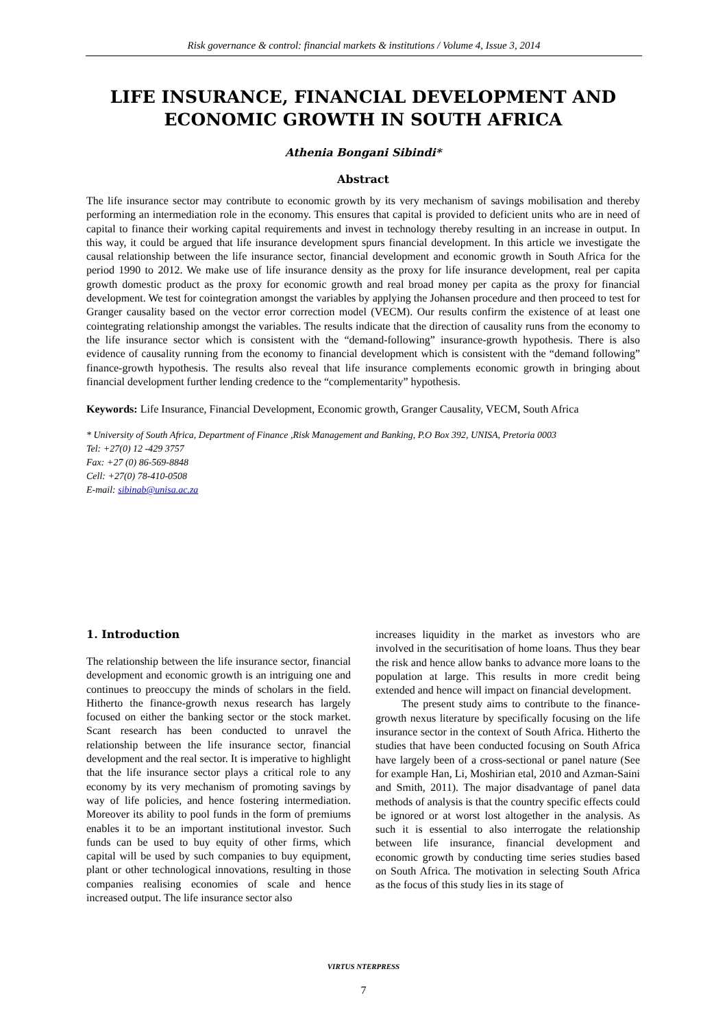Risk governance & control: financial markets & institutions / Volume 4, Issue 3, 2014
LIFE INSURANCE, FINANCIAL DEVELOPMENT AND ECONOMIC GROWTH IN SOUTH AFRICA
Athenia Bongani Sibindi*
Abstract
The life insurance sector may contribute to economic growth by its very mechanism of savings mobilisation and thereby performing an intermediation role in the economy. This ensures that capital is provided to deficient units who are in need of capital to finance their working capital requirements and invest in technology thereby resulting in an increase in output. In this way, it could be argued that life insurance development spurs financial development. In this article we investigate the causal relationship between the life insurance sector, financial development and economic growth in South Africa for the period 1990 to 2012. We make use of life insurance density as the proxy for life insurance development, real per capita growth domestic product as the proxy for economic growth and real broad money per capita as the proxy for financial development. We test for cointegration amongst the variables by applying the Johansen procedure and then proceed to test for Granger causality based on the vector error correction model (VECM). Our results confirm the existence of at least one cointegrating relationship amongst the variables. The results indicate that the direction of causality runs from the economy to the life insurance sector which is consistent with the “demand-following” insurance-growth hypothesis. There is also evidence of causality running from the economy to financial development which is consistent with the “demand following” finance-growth hypothesis. The results also reveal that life insurance complements economic growth in bringing about financial development further lending credence to the “complementarity” hypothesis.
Keywords: Life Insurance, Financial Development, Economic growth, Granger Causality, VECM, South Africa
* University of South Africa, Department of Finance ,Risk Management and Banking, P.O Box 392, UNISA, Pretoria 0003
Tel: +27(0) 12 -429 3757
Fax: +27 (0) 86-569-8848
Cell: +27(0) 78-410-0508
E-mail: sibinab@unisa.ac.za
1. Introduction
The relationship between the life insurance sector, financial development and economic growth is an intriguing one and continues to preoccupy the minds of scholars in the field. Hitherto the finance-growth nexus research has largely focused on either the banking sector or the stock market. Scant research has been conducted to unravel the relationship between the life insurance sector, financial development and the real sector. It is imperative to highlight that the life insurance sector plays a critical role to any economy by its very mechanism of promoting savings by way of life policies, and hence fostering intermediation. Moreover its ability to pool funds in the form of premiums enables it to be an important institutional investor. Such funds can be used to buy equity of other firms, which capital will be used by such companies to buy equipment, plant or other technological innovations, resulting in those companies realising economies of scale and hence increased output. The life insurance sector also
increases liquidity in the market as investors who are involved in the securitisation of home loans. Thus they bear the risk and hence allow banks to advance more loans to the population at large. This results in more credit being extended and hence will impact on financial development.
The present study aims to contribute to the finance-growth nexus literature by specifically focusing on the life insurance sector in the context of South Africa. Hitherto the studies that have been conducted focusing on South Africa have largely been of a cross-sectional or panel nature (See for example Han, Li, Moshirian etal, 2010 and Azman-Saini and Smith, 2011). The major disadvantage of panel data methods of analysis is that the country specific effects could be ignored or at worst lost altogether in the analysis. As such it is essential to also interrogate the relationship between life insurance, financial development and economic growth by conducting time series studies based on South Africa. The motivation in selecting South Africa as the focus of this study lies in its stage of
VIRTUS NTERPRESS
7